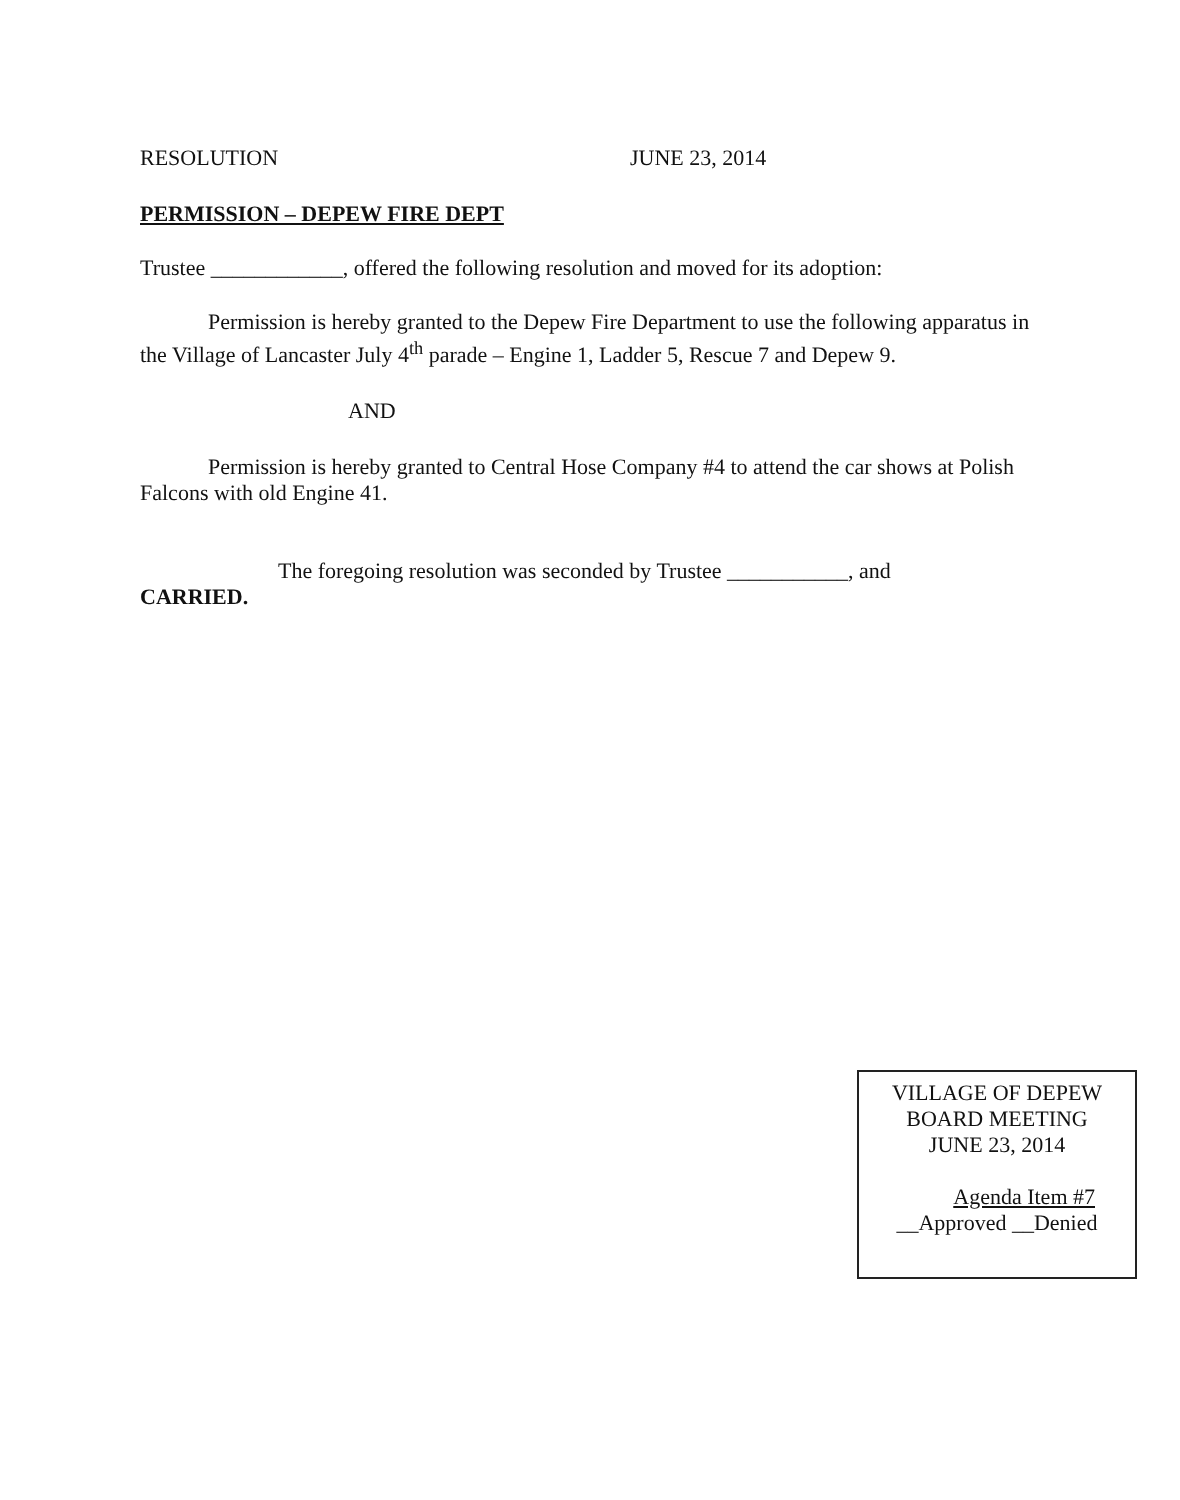RESOLUTION JUNE 23, 2014
PERMISSION – DEPEW FIRE DEPT
Trustee ____________, offered the following resolution and moved for its adoption:
Permission is hereby granted to the Depew Fire Department to use the following apparatus in the Village of Lancaster July 4<sup>th</sup> parade – Engine 1, Ladder 5, Rescue 7 and Depew 9.
AND
Permission is hereby granted to Central Hose Company #4 to attend the car shows at Polish Falcons with old Engine 41.
The foregoing resolution was seconded by Trustee ___________, and
CARRIED.
VILLAGE OF DEPEW
BOARD MEETING
JUNE 23, 2014
Agenda Item #7
__Approved __Denied